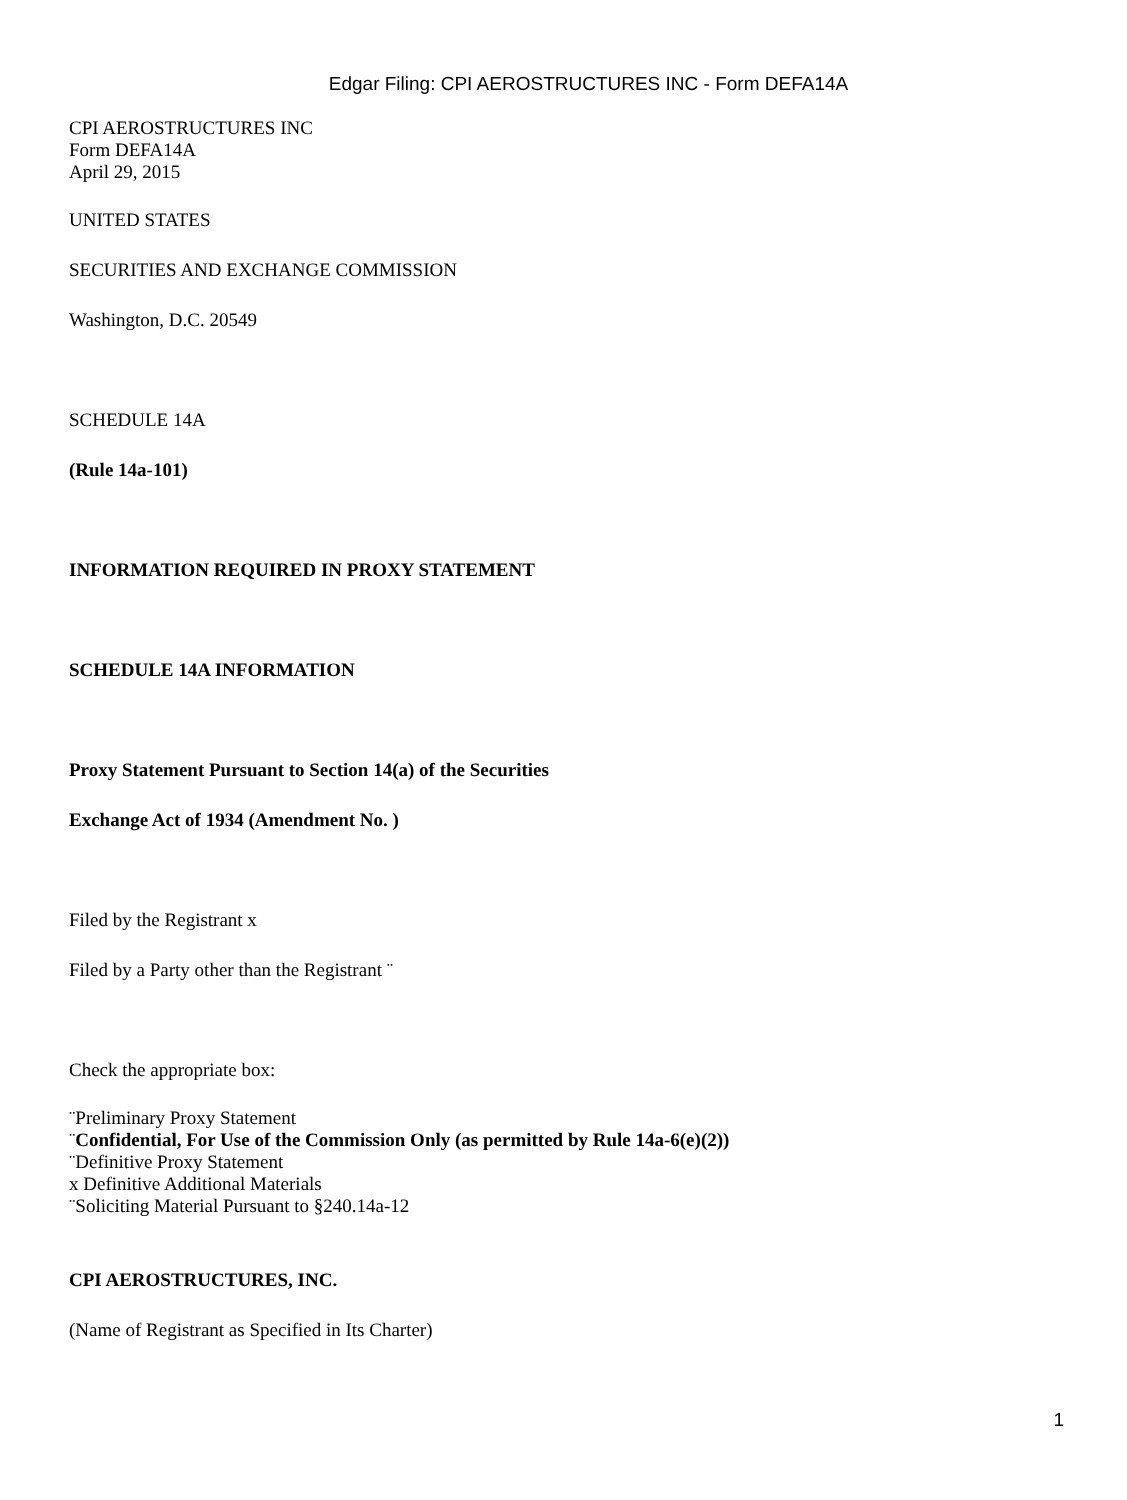Edgar Filing: CPI AEROSTRUCTURES INC - Form DEFA14A
CPI AEROSTRUCTURES INC
Form DEFA14A
April 29, 2015
UNITED STATES
SECURITIES AND EXCHANGE COMMISSION
Washington, D.C. 20549
SCHEDULE 14A
(Rule 14a-101)
INFORMATION REQUIRED IN PROXY STATEMENT
SCHEDULE 14A INFORMATION
Proxy Statement Pursuant to Section 14(a) of the Securities
Exchange Act of 1934 (Amendment No. )
Filed by the Registrant x
Filed by a Party other than the Registrant ¨
Check the appropriate box:
¨Preliminary Proxy Statement
¨Confidential, For Use of the Commission Only (as permitted by Rule 14a-6(e)(2))
¨Definitive Proxy Statement
x Definitive Additional Materials
¨Soliciting Material Pursuant to §240.14a-12
CPI AEROSTRUCTURES, INC.
(Name of Registrant as Specified in Its Charter)
1